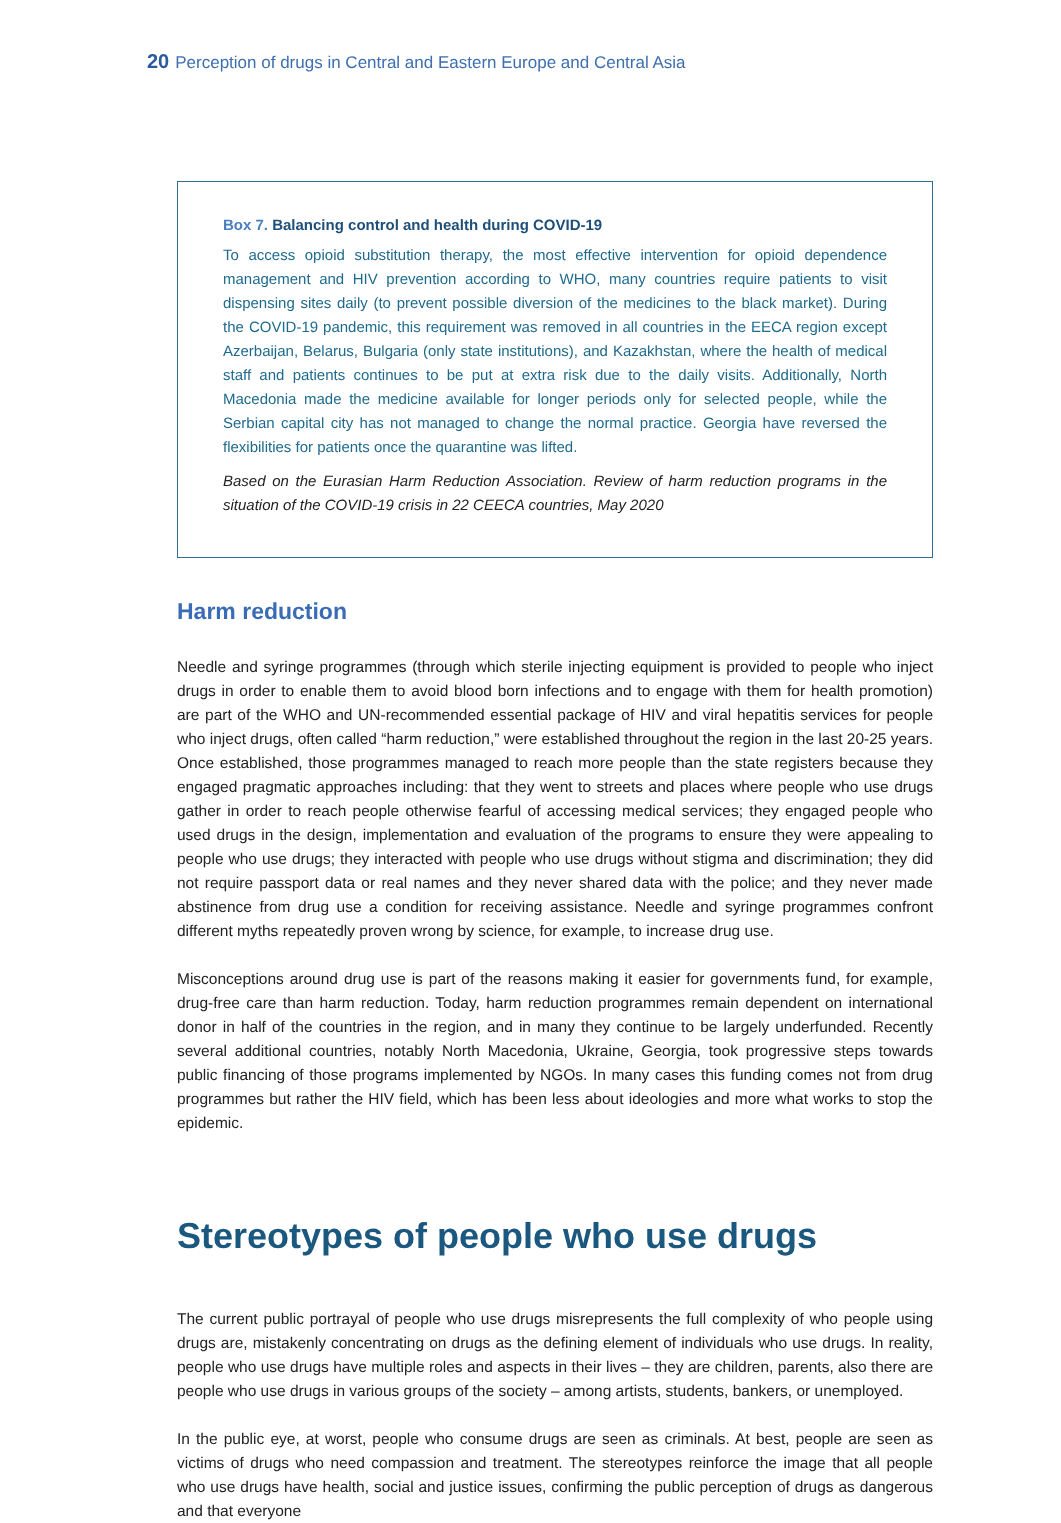20 Perception of drugs in Central and Eastern Europe and Central Asia
Box 7. Balancing control and health during COVID-19
To access opioid substitution therapy, the most effective intervention for opioid dependence management and HIV prevention according to WHO, many countries require patients to visit dispensing sites daily (to prevent possible diversion of the medicines to the black market). During the COVID-19 pandemic, this requirement was removed in all countries in the EECA region except Azerbaijan, Belarus, Bulgaria (only state institutions), and Kazakhstan, where the health of medical staff and patients continues to be put at extra risk due to the daily visits. Additionally, North Macedonia made the medicine available for longer periods only for selected people, while the Serbian capital city has not managed to change the normal practice. Georgia have reversed the flexibilities for patients once the quarantine was lifted.
Based on the Eurasian Harm Reduction Association. Review of harm reduction programs in the situation of the COVID-19 crisis in 22 CEECA countries, May 2020
Harm reduction
Needle and syringe programmes (through which sterile injecting equipment is provided to people who inject drugs in order to enable them to avoid blood born infections and to engage with them for health promotion) are part of the WHO and UN-recommended essential package of HIV and viral hepatitis services for people who inject drugs, often called “harm reduction,” were established throughout the region in the last 20-25 years. Once established, those programmes managed to reach more people than the state registers because they engaged pragmatic approaches including: that they went to streets and places where people who use drugs gather in order to reach people otherwise fearful of accessing medical services; they engaged people who used drugs in the design, implementation and evaluation of the programs to ensure they were appealing to people who use drugs; they interacted with people who use drugs without stigma and discrimination; they did not require passport data or real names and they never shared data with the police; and they never made abstinence from drug use a condition for receiving assistance. Needle and syringe programmes confront different myths repeatedly proven wrong by science, for example, to increase drug use.
Misconceptions around drug use is part of the reasons making it easier for governments fund, for example, drug-free care than harm reduction. Today, harm reduction programmes remain dependent on international donor in half of the countries in the region, and in many they continue to be largely underfunded. Recently several additional countries, notably North Macedonia, Ukraine, Georgia, took progressive steps towards public financing of those programs implemented by NGOs. In many cases this funding comes not from drug programmes but rather the HIV field, which has been less about ideologies and more what works to stop the epidemic.
Stereotypes of people who use drugs
The current public portrayal of people who use drugs misrepresents the full complexity of who people using drugs are, mistakenly concentrating on drugs as the defining element of individuals who use drugs. In reality, people who use drugs have multiple roles and aspects in their lives – they are children, parents, also there are people who use drugs in various groups of the society – among artists, students, bankers, or unemployed.
In the public eye, at worst, people who consume drugs are seen as criminals. At best, people are seen as victims of drugs who need compassion and treatment. The stereotypes reinforce the image that all people who use drugs have health, social and justice issues, confirming the public perception of drugs as dangerous and that everyone